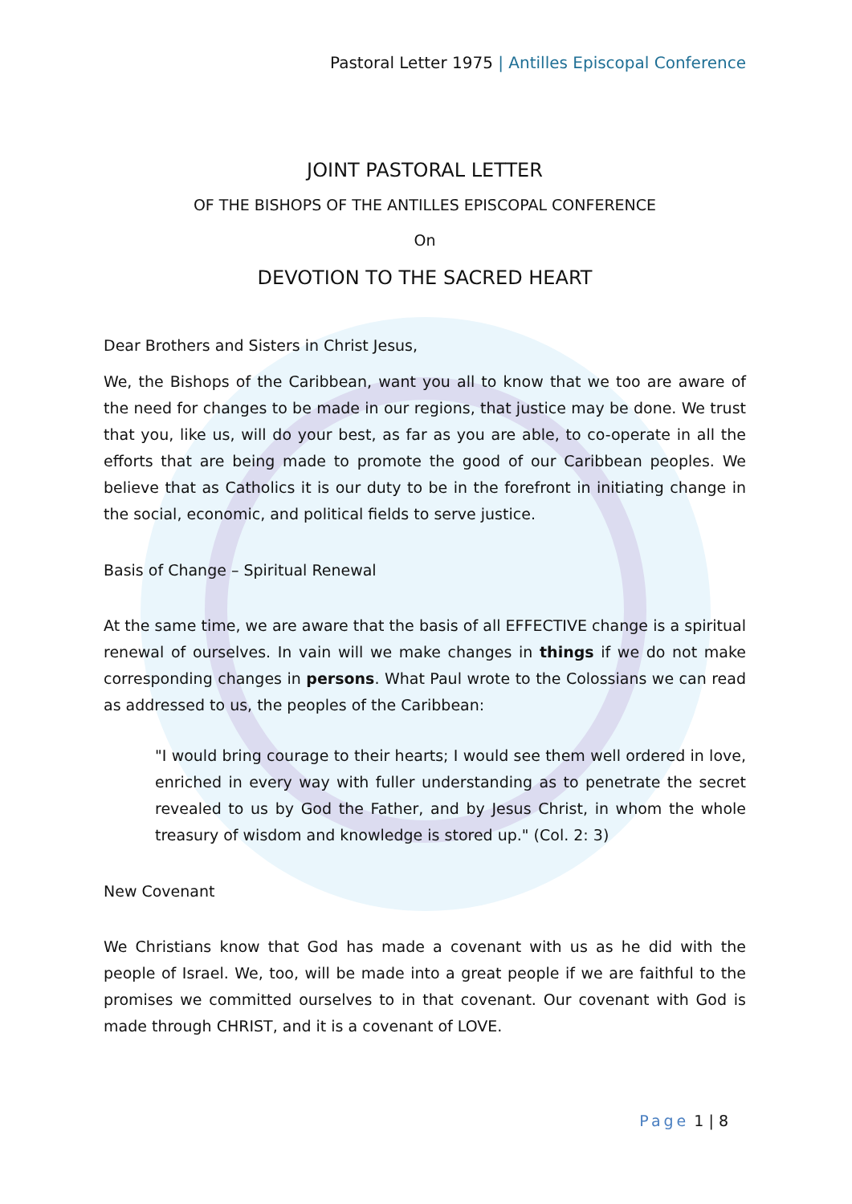Pastoral Letter 1975 | Antilles Episcopal Conference
JOINT PASTORAL LETTER
OF THE BISHOPS OF THE ANTILLES EPISCOPAL CONFERENCE
On
DEVOTION TO THE SACRED HEART
Dear Brothers and Sisters in Christ Jesus,
We, the Bishops of the Caribbean, want you all to know that we too are aware of the need for changes to be made in our regions, that justice may be done. We trust that you, like us, will do your best, as far as you are able, to co-operate in all the efforts that are being made to promote the good of our Caribbean peoples. We believe that as Catholics it is our duty to be in the forefront in initiating change in the social, economic, and political fields to serve justice.
Basis of Change – Spiritual Renewal
At the same time, we are aware that the basis of all EFFECTIVE change is a spiritual renewal of ourselves. In vain will we make changes in things if we do not make corresponding changes in persons. What Paul wrote to the Colossians we can read as addressed to us, the peoples of the Caribbean:
"I would bring courage to their hearts; I would see them well ordered in love, enriched in every way with fuller understanding as to penetrate the secret revealed to us by God the Father, and by Jesus Christ, in whom the whole treasury of wisdom and knowledge is stored up." (Col. 2: 3)
New Covenant
We Christians know that God has made a covenant with us as he did with the people of Israel. We, too, will be made into a great people if we are faithful to the promises we committed ourselves to in that covenant. Our covenant with God is made through CHRIST, and it is a covenant of LOVE.
Page 1 | 8